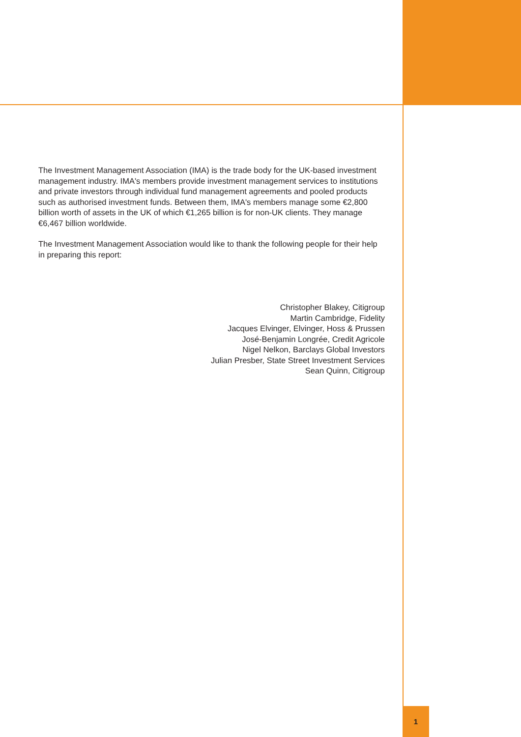The Investment Management Association (IMA) is the trade body for the UK-based investment management industry. IMA's members provide investment management services to institutions and private investors through individual fund management agreements and pooled products such as authorised investment funds. Between them, IMA's members manage some €2,800 billion worth of assets in the UK of which €1,265 billion is for non-UK clients. They manage €6,467 billion worldwide.
The Investment Management Association would like to thank the following people for their help in preparing this report:
Christopher Blakey, Citigroup
Martin Cambridge, Fidelity
Jacques Elvinger, Elvinger, Hoss & Prussen
José-Benjamin Longrée, Credit Agricole
Nigel Nelkon, Barclays Global Investors
Julian Presber, State Street Investment Services
Sean Quinn, Citigroup
1